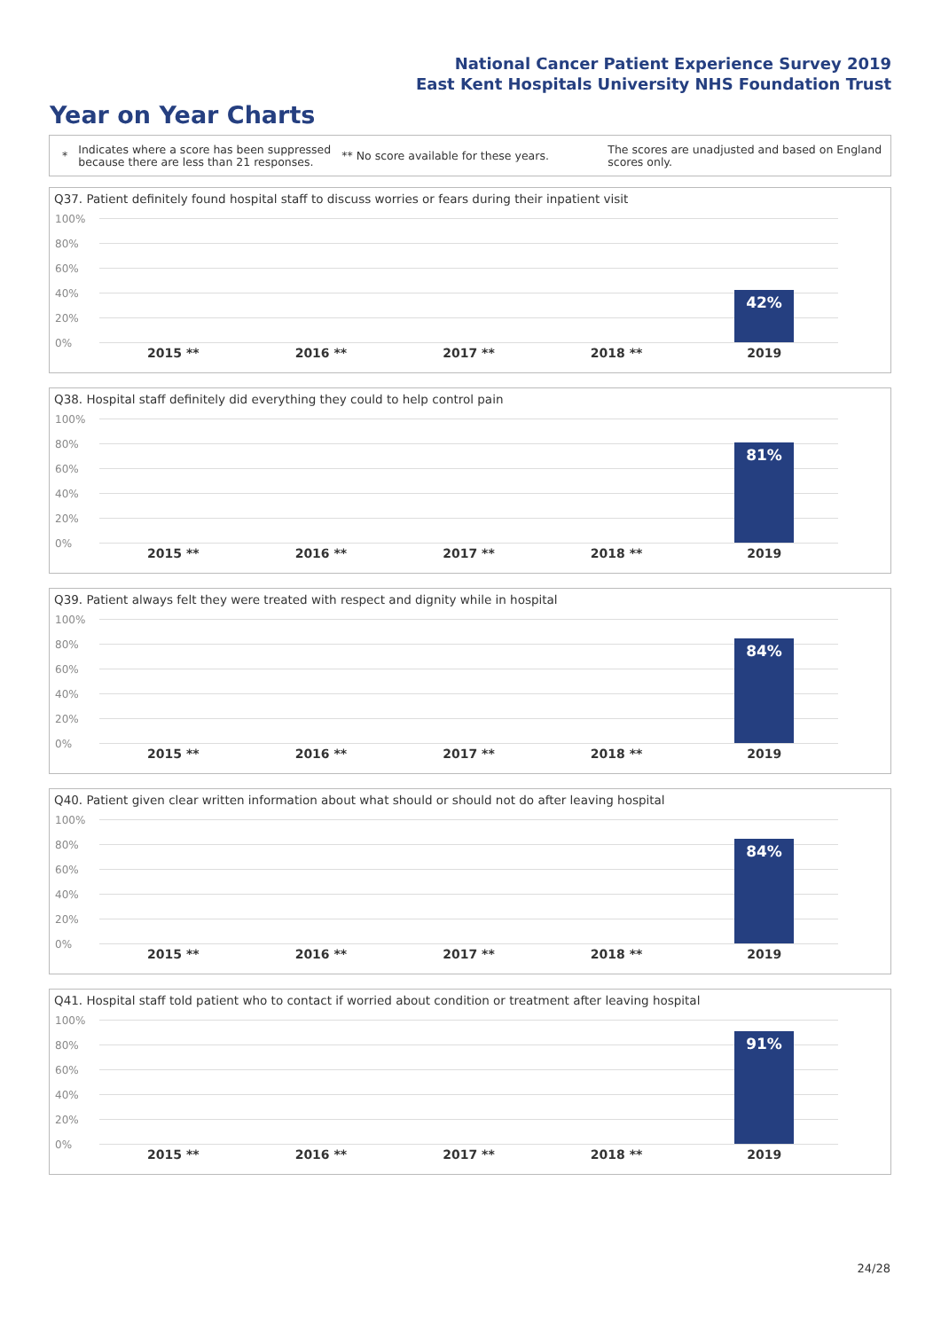National Cancer Patient Experience Survey 2019
East Kent Hospitals University NHS Foundation Trust
Year on Year Charts
*
Indicates where a score has been suppressed because there are less than 21 responses.
** No score available for these years.
The scores are unadjusted and based on England scores only.
Q37. Patient definitely found hospital staff to discuss worries or fears during their inpatient visit
100%
80%
60%
40%
20%
0%
42%
2015 ** 2016 ** 2017 ** 2018 ** 2019
Q38. Hospital staff definitely did everything they could to help control pain
100%
80%
60%
40%
20%
0%
81%
2015 ** 2016 ** 2017 ** 2018 ** 2019
Q39. Patient always felt they were treated with respect and dignity while in hospital
100%
80%
60%
40%
20%
0%
84%
2015 ** 2016 ** 2017 ** 2018 ** 2019
Q40. Patient given clear written information about what should or should not do after leaving hospital
100%
80%
60%
40%
20%
0%
84%
2015 ** 2016 ** 2017 ** 2018 ** 2019
Q41. Hospital staff told patient who to contact if worried about condition or treatment after leaving hospital
100%
80%
60%
40%
20%
0%
91%
2015 ** 2016 ** 2017 ** 2018 ** 2019
24/28